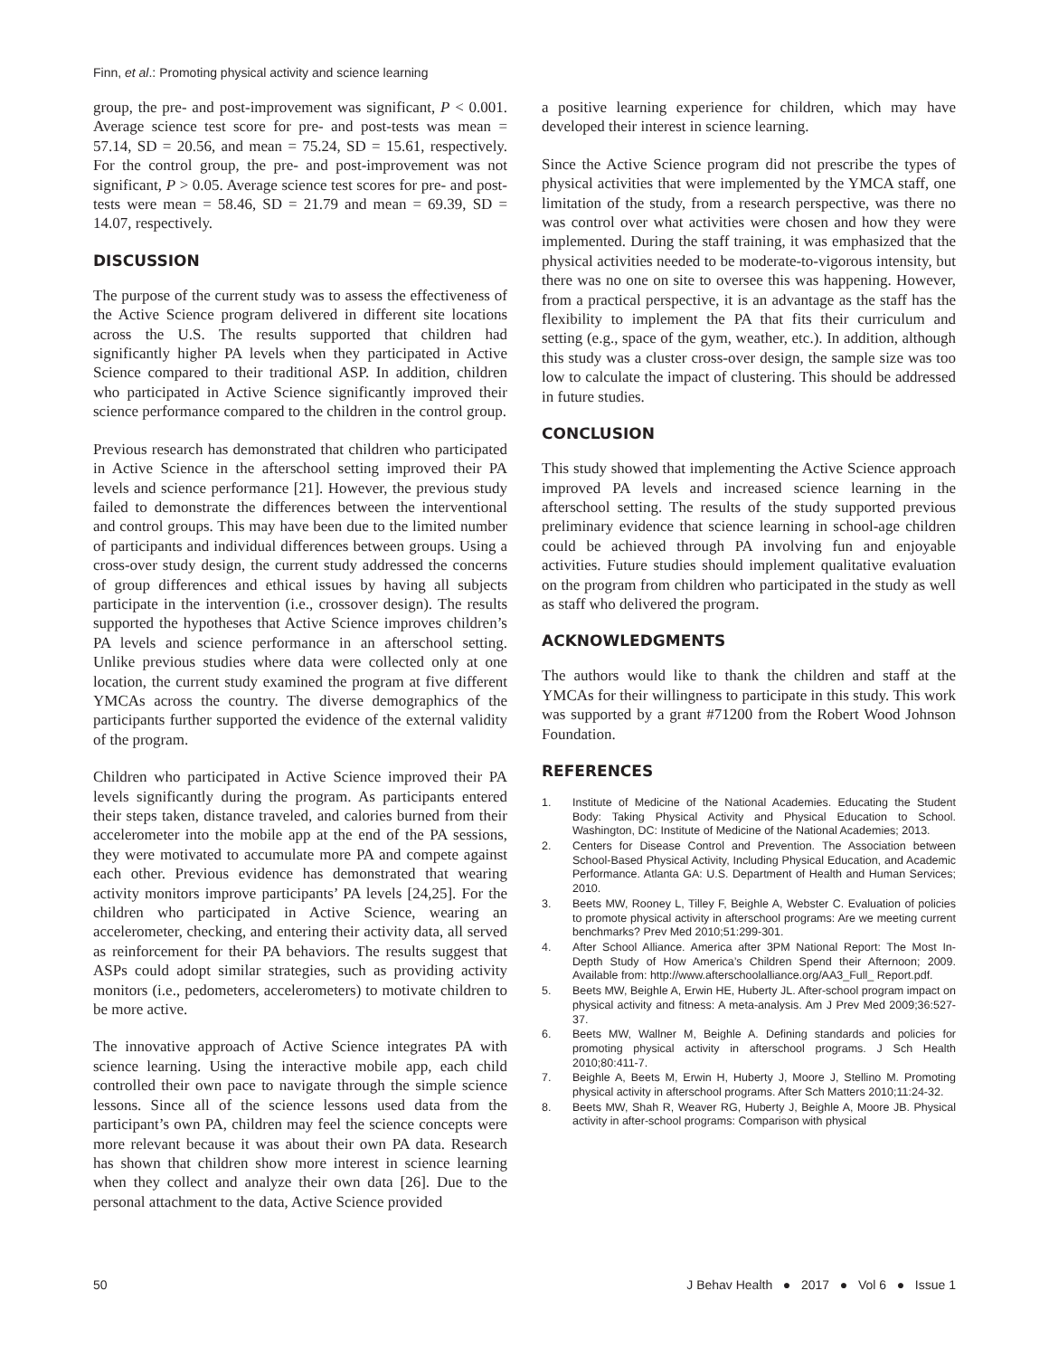Finn, et al.: Promoting physical activity and science learning
group, the pre- and post-improvement was significant, P < 0.001. Average science test score for pre- and post-tests was mean = 57.14, SD = 20.56, and mean = 75.24, SD = 15.61, respectively. For the control group, the pre- and post-improvement was not significant, P > 0.05. Average science test scores for pre- and post-tests were mean = 58.46, SD = 21.79 and mean = 69.39, SD = 14.07, respectively.
DISCUSSION
The purpose of the current study was to assess the effectiveness of the Active Science program delivered in different site locations across the U.S. The results supported that children had significantly higher PA levels when they participated in Active Science compared to their traditional ASP. In addition, children who participated in Active Science significantly improved their science performance compared to the children in the control group.
Previous research has demonstrated that children who participated in Active Science in the afterschool setting improved their PA levels and science performance [21]. However, the previous study failed to demonstrate the differences between the interventional and control groups. This may have been due to the limited number of participants and individual differences between groups. Using a cross-over study design, the current study addressed the concerns of group differences and ethical issues by having all subjects participate in the intervention (i.e., crossover design). The results supported the hypotheses that Active Science improves children’s PA levels and science performance in an afterschool setting. Unlike previous studies where data were collected only at one location, the current study examined the program at five different YMCAs across the country. The diverse demographics of the participants further supported the evidence of the external validity of the program.
Children who participated in Active Science improved their PA levels significantly during the program. As participants entered their steps taken, distance traveled, and calories burned from their accelerometer into the mobile app at the end of the PA sessions, they were motivated to accumulate more PA and compete against each other. Previous evidence has demonstrated that wearing activity monitors improve participants’ PA levels [24,25]. For the children who participated in Active Science, wearing an accelerometer, checking, and entering their activity data, all served as reinforcement for their PA behaviors. The results suggest that ASPs could adopt similar strategies, such as providing activity monitors (i.e., pedometers, accelerometers) to motivate children to be more active.
The innovative approach of Active Science integrates PA with science learning. Using the interactive mobile app, each child controlled their own pace to navigate through the simple science lessons. Since all of the science lessons used data from the participant’s own PA, children may feel the science concepts were more relevant because it was about their own PA data. Research has shown that children show more interest in science learning when they collect and analyze their own data [26]. Due to the personal attachment to the data, Active Science provided
a positive learning experience for children, which may have developed their interest in science learning.
Since the Active Science program did not prescribe the types of physical activities that were implemented by the YMCA staff, one limitation of the study, from a research perspective, was there no was control over what activities were chosen and how they were implemented. During the staff training, it was emphasized that the physical activities needed to be moderate-to-vigorous intensity, but there was no one on site to oversee this was happening. However, from a practical perspective, it is an advantage as the staff has the flexibility to implement the PA that fits their curriculum and setting (e.g., space of the gym, weather, etc.). In addition, although this study was a cluster cross-over design, the sample size was too low to calculate the impact of clustering. This should be addressed in future studies.
CONCLUSION
This study showed that implementing the Active Science approach improved PA levels and increased science learning in the afterschool setting. The results of the study supported previous preliminary evidence that science learning in school-age children could be achieved through PA involving fun and enjoyable activities. Future studies should implement qualitative evaluation on the program from children who participated in the study as well as staff who delivered the program.
ACKNOWLEDGMENTS
The authors would like to thank the children and staff at the YMCAs for their willingness to participate in this study. This work was supported by a grant #71200 from the Robert Wood Johnson Foundation.
REFERENCES
1. Institute of Medicine of the National Academies. Educating the Student Body: Taking Physical Activity and Physical Education to School. Washington, DC: Institute of Medicine of the National Academies; 2013.
2. Centers for Disease Control and Prevention. The Association between School-Based Physical Activity, Including Physical Education, and Academic Performance. Atlanta GA: U.S. Department of Health and Human Services; 2010.
3. Beets MW, Rooney L, Tilley F, Beighle A, Webster C. Evaluation of policies to promote physical activity in afterschool programs: Are we meeting current benchmarks? Prev Med 2010;51:299-301.
4. After School Alliance. America after 3PM National Report: The Most In-Depth Study of How America’s Children Spend their Afternoon; 2009. Available from: http://www.afterschoolalliance.org/AA3_Full_ Report.pdf.
5. Beets MW, Beighle A, Erwin HE, Huberty JL. After-school program impact on physical activity and fitness: A meta-analysis. Am J Prev Med 2009;36:527-37.
6. Beets MW, Wallner M, Beighle A. Defining standards and policies for promoting physical activity in afterschool programs. J Sch Health 2010;80:411-7.
7. Beighle A, Beets M, Erwin H, Huberty J, Moore J, Stellino M. Promoting physical activity in afterschool programs. After Sch Matters 2010;11:24-32.
8. Beets MW, Shah R, Weaver RG, Huberty J, Beighle A, Moore JB. Physical activity in after-school programs: Comparison with physical
50 J Behav Health ● 2017 ● Vol 6 ● Issue 1